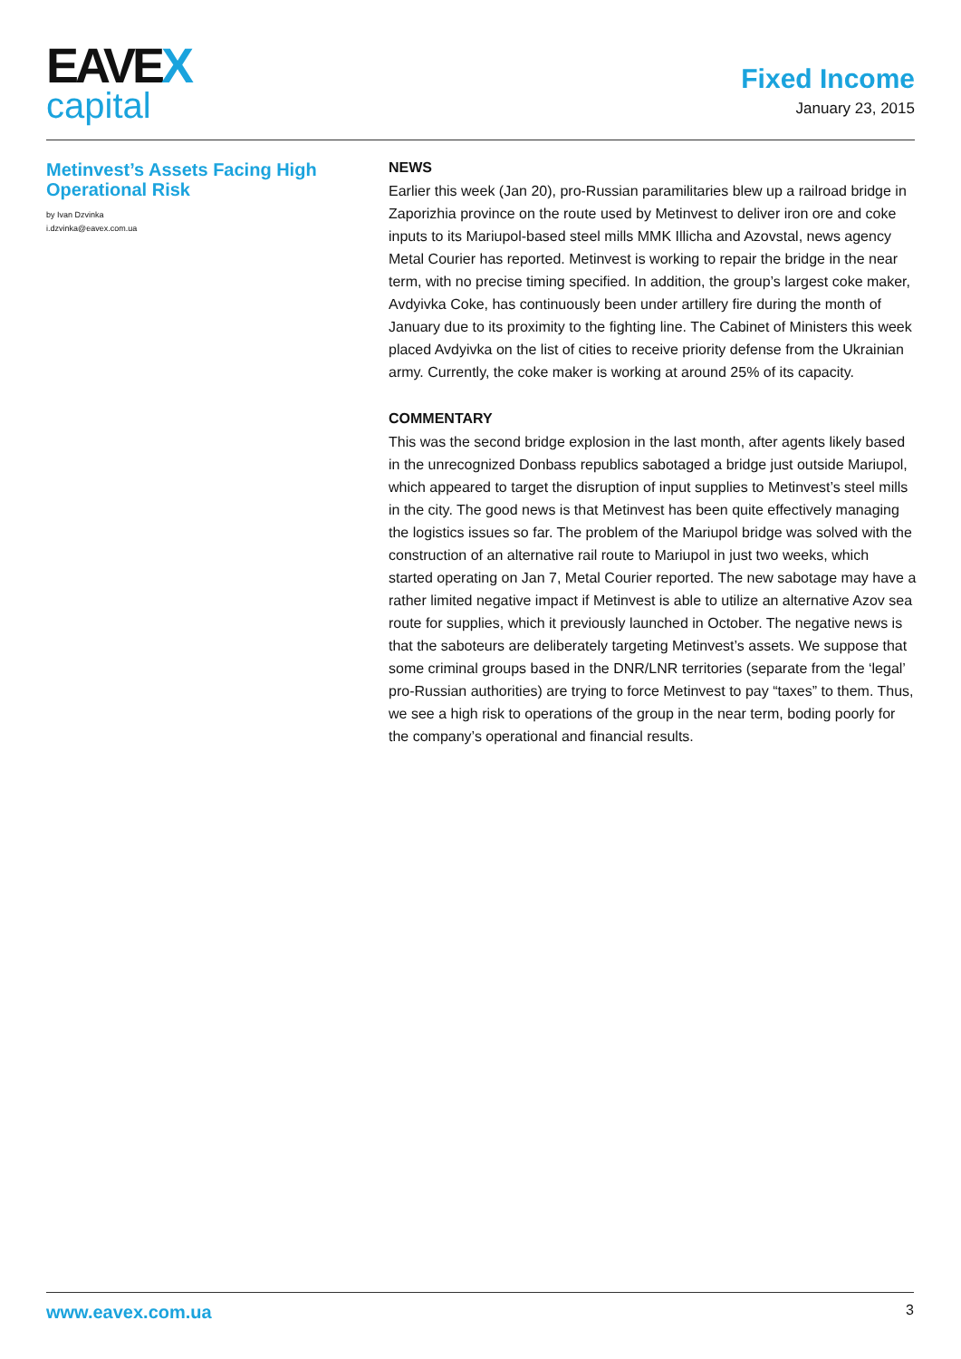EAVEX
capital
Fixed Income
January 23, 2015
Metinvest’s Assets Facing High Operational Risk
by Ivan Dzvinka
i.dzvinka@eavex.com.ua
NEWS
Earlier this week (Jan 20), pro-Russian paramilitaries blew up a railroad bridge in Zaporizhia province on the route used by Metinvest to deliver iron ore and coke inputs to its Mariupol-based steel mills MMK Illicha and Azovstal, news agency Metal Courier has reported. Metinvest is working to repair the bridge in the near term, with no precise timing specified. In addition, the group’s largest coke maker, Avdyivka Coke, has continuously been under artillery fire during the month of January due to its proximity to the fighting line. The Cabinet of Ministers this week placed Avdyivka on the list of cities to receive priority defense from the Ukrainian army. Currently, the coke maker is working at around 25% of its capacity.
COMMENTARY
This was the second bridge explosion in the last month, after agents likely based in the unrecognized Donbass republics sabotaged a bridge just outside Mariupol, which appeared to target the disruption of input supplies to Metinvest’s steel mills in the city. The good news is that Metinvest has been quite effectively managing the logistics issues so far. The problem of the Mariupol bridge was solved with the construction of an alternative rail route to Mariupol in just two weeks, which started operating on Jan 7, Metal Courier reported. The new sabotage may have a rather limited negative impact if Metinvest is able to utilize an alternative Azov sea route for supplies, which it previously launched in October. The negative news is that the saboteurs are deliberately targeting Metinvest’s assets. We suppose that some criminal groups based in the DNR/LNR territories (separate from the ‘legal’ pro-Russian authorities) are trying to force Metinvest to pay “taxes” to them. Thus, we see a high risk to operations of the group in the near term, boding poorly for the company’s operational and financial results.
www.eavex.com.ua 3